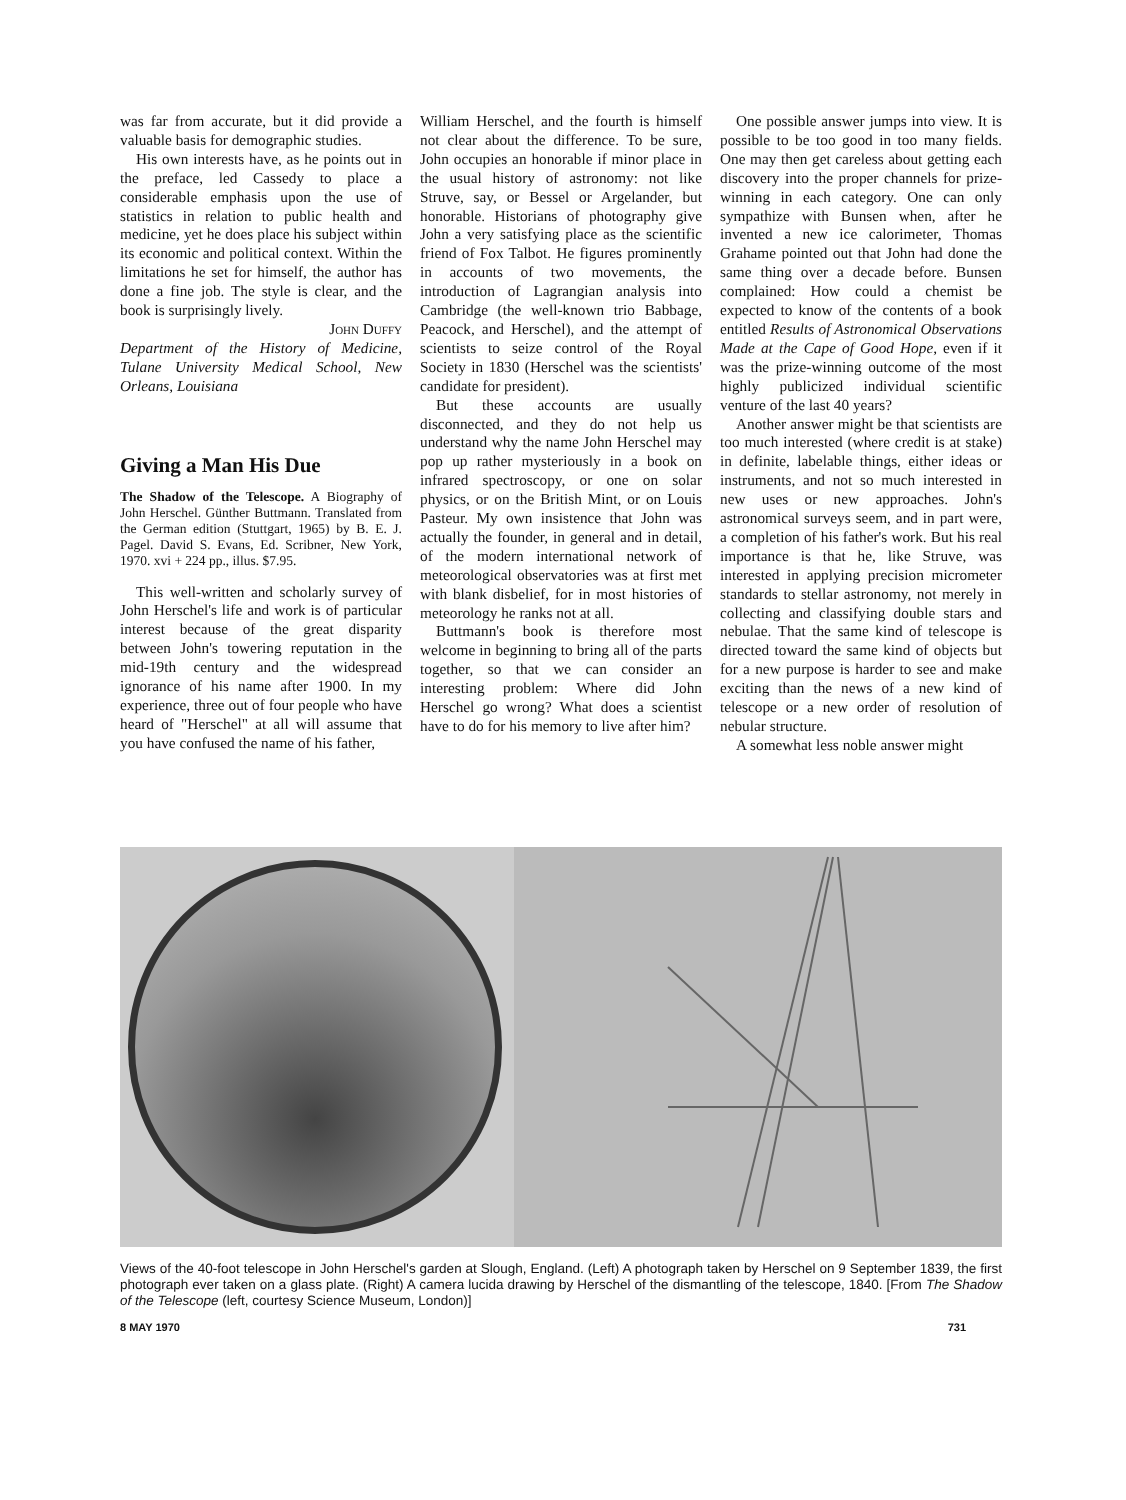was far from accurate, but it did provide a valuable basis for demographic studies.
His own interests have, as he points out in the preface, led Cassedy to place a considerable emphasis upon the use of statistics in relation to public health and medicine, yet he does place his subject within its economic and political context. Within the limitations he set for himself, the author has done a fine job. The style is clear, and the book is surprisingly lively.
John Duffy
Department of the History of Medicine, Tulane University Medical School, New Orleans, Louisiana
Giving a Man His Due
The Shadow of the Telescope. A Biography of John Herschel. Günther Buttmann. Translated from the German edition (Stuttgart, 1965) by B. E. J. Pagel. David S. Evans, Ed. Scribner, New York, 1970. xvi + 224 pp., illus. $7.95.
This well-written and scholarly survey of John Herschel's life and work is of particular interest because of the great disparity between John's towering reputation in the mid-19th century and the widespread ignorance of his name after 1900. In my experience, three out of four people who have heard of "Herschel" at all will assume that you have confused the name of his father,
William Herschel, and the fourth is himself not clear about the difference. To be sure, John occupies an honorable if minor place in the usual history of astronomy: not like Struve, say, or Bessel or Argelander, but honorable. Historians of photography give John a very satisfying place as the scientific friend of Fox Talbot. He figures prominently in accounts of two movements, the introduction of Lagrangian analysis into Cambridge (the well-known trio Babbage, Peacock, and Herschel), and the attempt of scientists to seize control of the Royal Society in 1830 (Herschel was the scientists' candidate for president).
But these accounts are usually disconnected, and they do not help us understand why the name John Herschel may pop up rather mysteriously in a book on infrared spectroscopy, or one on solar physics, or on the British Mint, or on Louis Pasteur. My own insistence that John was actually the founder, in general and in detail, of the modern international network of meteorological observatories was at first met with blank disbelief, for in most histories of meteorology he ranks not at all.
Buttmann's book is therefore most welcome in beginning to bring all of the parts together, so that we can consider an interesting problem: Where did John Herschel go wrong? What does a scientist have to do for his memory to live after him?
One possible answer jumps into view. It is possible to be too good in too many fields. One may then get careless about getting each discovery into the proper channels for prize-winning in each category. One can only sympathize with Bunsen when, after he invented a new ice calorimeter, Thomas Grahame pointed out that John had done the same thing over a decade before. Bunsen complained: How could a chemist be expected to know of the contents of a book entitled Results of Astronomical Observations Made at the Cape of Good Hope, even if it was the prize-winning outcome of the most highly publicized individual scientific venture of the last 40 years?
Another answer might be that scientists are too much interested (where credit is at stake) in definite, labelable things, either ideas or instruments, and not so much interested in new uses or new approaches. John's astronomical surveys seem, and in part were, a completion of his father's work. But his real importance is that he, like Struve, was interested in applying precision micrometer standards to stellar astronomy, not merely in collecting and classifying double stars and nebulae. That the same kind of telescope is directed toward the same kind of objects but for a new purpose is harder to see and make exciting than the news of a new kind of telescope or a new order of resolution of nebular structure.
A somewhat less noble answer might
Views of the 40-foot telescope in John Herschel's garden at Slough, England. (Left) A photograph taken by Herschel on 9 September 1839, the first photograph ever taken on a glass plate. (Right) A camera lucida drawing by Herschel of the dismantling of the telescope, 1840. [From The Shadow of the Telescope (left, courtesy Science Museum, London)]
8 MAY 1970 731